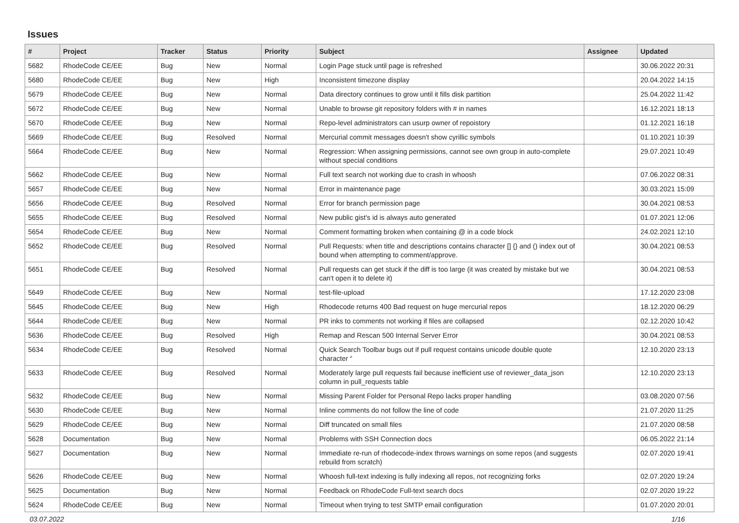Issues
| # | Project | Tracker | Status | Priority | Subject | Assignee | Updated |
| --- | --- | --- | --- | --- | --- | --- | --- |
| 5682 | RhodeCode CE/EE | Bug | New | Normal | Login Page stuck until page is refreshed | | 30.06.2022 20:31 |
| 5680 | RhodeCode CE/EE | Bug | New | High | Inconsistent timezone display | | 20.04.2022 14:15 |
| 5679 | RhodeCode CE/EE | Bug | New | Normal | Data directory continues to grow until it fills disk partition | | 25.04.2022 11:42 |
| 5672 | RhodeCode CE/EE | Bug | New | Normal | Unable to browse git repository folders with # in names | | 16.12.2021 18:13 |
| 5670 | RhodeCode CE/EE | Bug | New | Normal | Repo-level administrators can usurp owner of repoistory | | 01.12.2021 16:18 |
| 5669 | RhodeCode CE/EE | Bug | Resolved | Normal | Mercurial commit messages doesn't show cyrillic symbols | | 01.10.2021 10:39 |
| 5664 | RhodeCode CE/EE | Bug | New | Normal | Regression: When assigning permissions, cannot see own group in auto-complete without special conditions | | 29.07.2021 10:49 |
| 5662 | RhodeCode CE/EE | Bug | New | Normal | Full text search not working due to crash in whoosh | | 07.06.2022 08:31 |
| 5657 | RhodeCode CE/EE | Bug | New | Normal | Error in maintenance page | | 30.03.2021 15:09 |
| 5656 | RhodeCode CE/EE | Bug | Resolved | Normal | Error for branch permission page | | 30.04.2021 08:53 |
| 5655 | RhodeCode CE/EE | Bug | Resolved | Normal | New public gist's id is always auto generated | | 01.07.2021 12:06 |
| 5654 | RhodeCode CE/EE | Bug | New | Normal | Comment formatting broken when containing @ in a code block | | 24.02.2021 12:10 |
| 5652 | RhodeCode CE/EE | Bug | Resolved | Normal | Pull Requests: when title and descriptions contains character [] {} and () index out of bound when attempting to comment/approve. | | 30.04.2021 08:53 |
| 5651 | RhodeCode CE/EE | Bug | Resolved | Normal | Pull requests can get stuck if the diff is too large (it was created by mistake but we can't open it to delete it) | | 30.04.2021 08:53 |
| 5649 | RhodeCode CE/EE | Bug | New | Normal | test-file-upload | | 17.12.2020 23:08 |
| 5645 | RhodeCode CE/EE | Bug | New | High | Rhodecode returns 400 Bad request on huge mercurial repos | | 18.12.2020 06:29 |
| 5644 | RhodeCode CE/EE | Bug | New | Normal | PR inks to comments not working if files are collapsed | | 02.12.2020 10:42 |
| 5636 | RhodeCode CE/EE | Bug | Resolved | High | Remap and Rescan 500 Internal Server Error | | 30.04.2021 08:53 |
| 5634 | RhodeCode CE/EE | Bug | Resolved | Normal | Quick Search Toolbar bugs out if pull request contains unicode double quote character “ | | 12.10.2020 23:13 |
| 5633 | RhodeCode CE/EE | Bug | Resolved | Normal | Moderately large pull requests fail because inefficient use of reviewer_data_json column in pull_requests table | | 12.10.2020 23:13 |
| 5632 | RhodeCode CE/EE | Bug | New | Normal | Missing Parent Folder for Personal Repo lacks proper handling | | 03.08.2020 07:56 |
| 5630 | RhodeCode CE/EE | Bug | New | Normal | Inline comments do not follow the line of code | | 21.07.2020 11:25 |
| 5629 | RhodeCode CE/EE | Bug | New | Normal | Diff truncated on small files | | 21.07.2020 08:58 |
| 5628 | Documentation | Bug | New | Normal | Problems with SSH Connection docs | | 06.05.2022 21:14 |
| 5627 | Documentation | Bug | New | Normal | Immediate re-run of rhodecode-index throws warnings on some repos (and suggests rebuild from scratch) | | 02.07.2020 19:41 |
| 5626 | RhodeCode CE/EE | Bug | New | Normal | Whoosh full-text indexing is fully indexing all repos, not recognizing forks | | 02.07.2020 19:24 |
| 5625 | Documentation | Bug | New | Normal | Feedback on RhodeCode Full-text search docs | | 02.07.2020 19:22 |
| 5624 | RhodeCode CE/EE | Bug | New | Normal | Timeout when trying to test SMTP email configuration | | 01.07.2020 20:01 |
03.07.2022 1/16